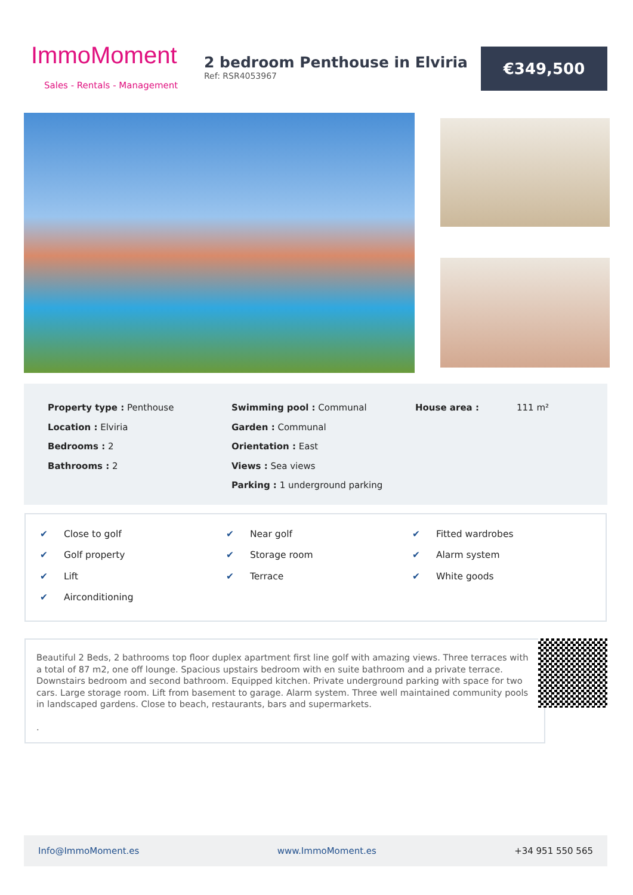ImmoMoment
Sales - Rentals - Management
2 bedroom Penthouse in Elviria
Ref: RSR4053967
€349,500
Property type : Penthouse
Location : Elviria
Bedrooms : 2
Bathrooms : 2
Swimming pool : Communal
Garden : Communal
Orientation : East
Views : Sea views
Parking : 1 underground parking
House area : 111 m²
✔ Close to golf
✔ Golf property
✔ Lift
✔ Airconditioning
✔ Near golf
✔ Storage room
✔ Terrace
✔ Fitted wardrobes
✔ Alarm system
✔ White goods
Beautiful 2 Beds, 2 bathrooms top floor duplex apartment first line golf with amazing views. Three terraces with a total of 87 m2, one off lounge. Spacious upstairs bedroom with en suite bathroom and a private terrace. Downstairs bedroom and second bathroom. Equipped kitchen. Private underground parking with space for two cars. Large storage room. Lift from basement to garage. Alarm system. Three well maintained community pools in landscaped gardens. Close to beach, restaurants, bars and supermarkets.
.
Info@ImmoMoment.es www.ImmoMoment.es +34 951 550 565